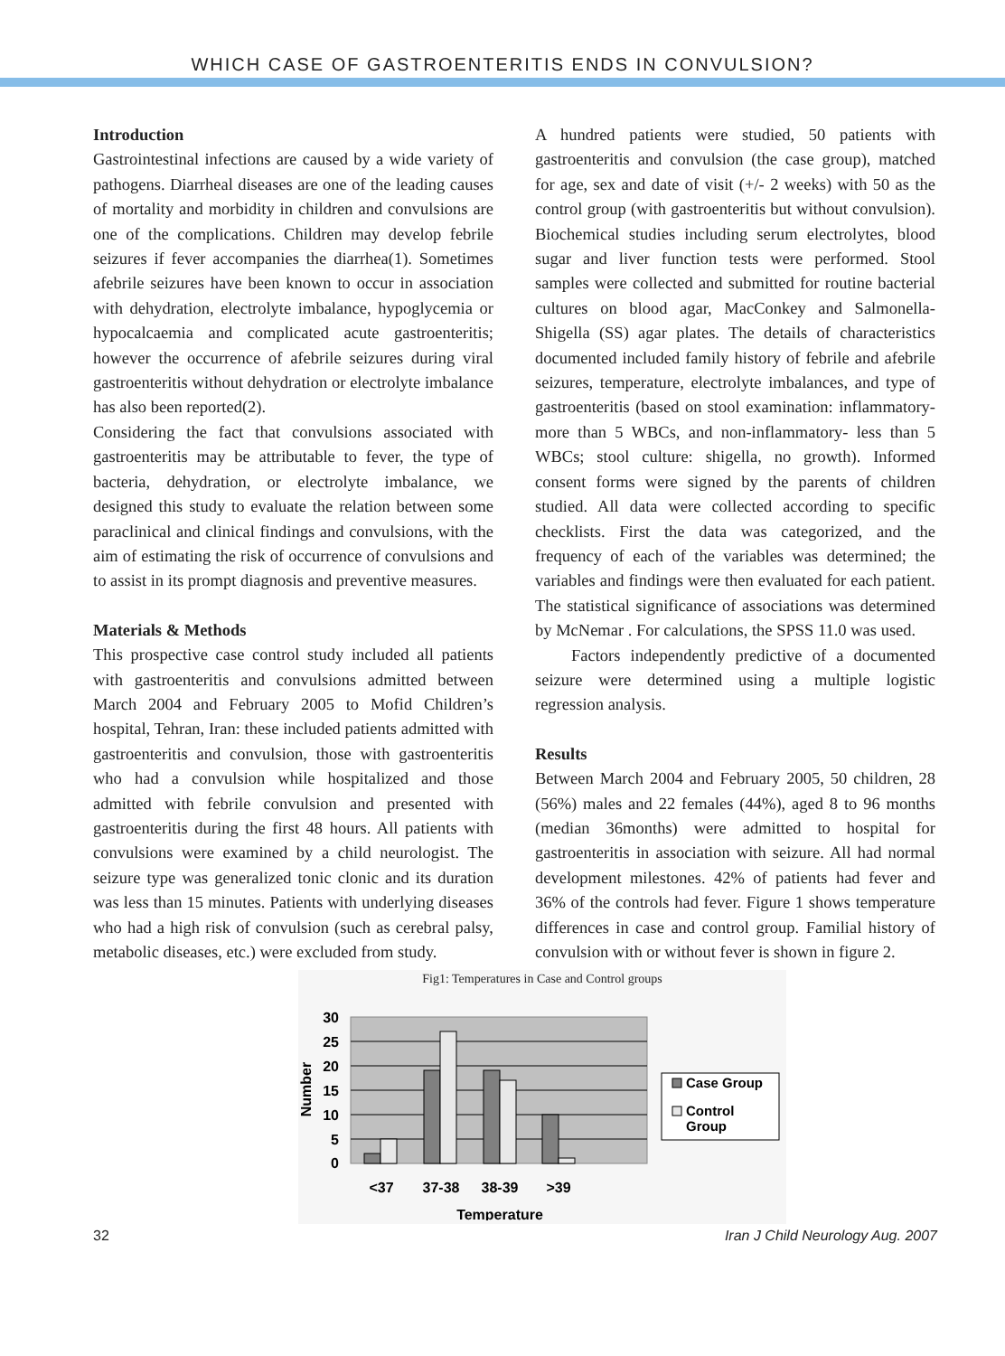WHICH CASE OF GASTROENTERITIS ENDS IN CONVULSION?
Introduction
Gastrointestinal infections are caused by a wide variety of pathogens. Diarrheal diseases are one of the leading causes of mortality and morbidity in children and convulsions are one of the complications. Children may develop febrile seizures if fever accompanies the diarrhea(1). Sometimes afebrile seizures have been known to occur in association with dehydration, electrolyte imbalance, hypoglycemia or hypocalcaemia and complicated acute gastroenteritis; however the occurrence of afebrile seizures during viral gastroenteritis without dehydration or electrolyte imbalance has also been reported(2).
Considering the fact that convulsions associated with gastroenteritis may be attributable to fever, the type of bacteria, dehydration, or electrolyte imbalance, we designed this study to evaluate the relation between some paraclinical and clinical findings and convulsions, with the aim of estimating the risk of occurrence of convulsions and to assist in its prompt diagnosis and preventive measures.
Materials & Methods
This prospective case control study included all patients with gastroenteritis and convulsions admitted between March 2004 and February 2005 to Mofid Children’s hospital, Tehran, Iran: these included patients admitted with gastroenteritis and convulsion, those with gastroenteritis who had a convulsion while hospitalized and those admitted with febrile convulsion and presented with gastroenteritis during the first 48 hours. All patients with convulsions were examined by a child neurologist. The seizure type was generalized tonic clonic and its duration was less than 15 minutes. Patients with underlying diseases who had a high risk of convulsion (such as cerebral palsy, metabolic diseases, etc.) were excluded from study.
A hundred patients were studied, 50 patients with gastroenteritis and convulsion (the case group), matched for age, sex and date of visit (+/- 2 weeks) with 50 as the control group (with gastroenteritis but without convulsion). Biochemical studies including serum electrolytes, blood sugar and liver function tests were performed. Stool samples were collected and submitted for routine bacterial cultures on blood agar, MacConkey and Salmonella-Shigella (SS) agar plates. The details of characteristics documented included family history of febrile and afebrile seizures, temperature, electrolyte imbalances, and type of gastroenteritis (based on stool examination: inflammatory- more than 5 WBCs, and non-inflammatory- less than 5 WBCs; stool culture: shigella, no growth). Informed consent forms were signed by the parents of children studied. All data were collected according to specific checklists. First the data was categorized, and the frequency of each of the variables was determined; the variables and findings were then evaluated for each patient. The statistical significance of associations was determined by McNemar . For calculations, the SPSS 11.0 was used.
Factors independently predictive of a documented seizure were determined using a multiple logistic regression analysis.
Results
Between March 2004 and February 2005, 50 children, 28 (56%) males and 22 females (44%), aged 8 to 96 months (median 36months) were admitted to hospital for gastroenteritis in association with seizure. All had normal development milestones. 42% of patients had fever and 36% of the controls had fever. Figure 1 shows temperature differences in case and control group. Familial history of convulsion with or without fever is shown in figure 2.
Fig1: Temperatures in Case and Control groups
30
25
20
15
10
5
0
Number
<37
37-38
38-39
>39
Temperature
Case Group
Control
Group
32 Iran J Child Neurology Aug. 2007